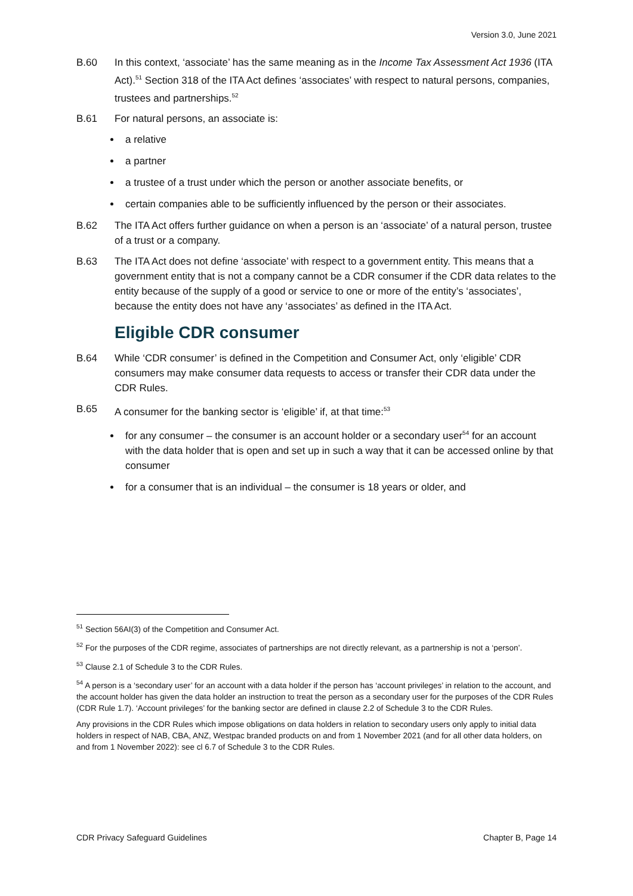Version 3.0, June 2021
B.60 In this context, ‘associate’ has the same meaning as in the Income Tax Assessment Act 1936 (ITA Act).<sup>51</sup> Section 318 of the ITA Act defines ‘associates’ with respect to natural persons, companies, trustees and partnerships.<sup>52</sup>
B.61 For natural persons, an associate is:
a relative
a partner
a trustee of a trust under which the person or another associate benefits, or
certain companies able to be sufficiently influenced by the person or their associates.
B.62 The ITA Act offers further guidance on when a person is an ‘associate’ of a natural person, trustee of a trust or a company.
B.63 The ITA Act does not define ‘associate’ with respect to a government entity. This means that a government entity that is not a company cannot be a CDR consumer if the CDR data relates to the entity because of the supply of a good or service to one or more of the entity’s ‘associates’, because the entity does not have any ‘associates’ as defined in the ITA Act.
Eligible CDR consumer
B.64 While ‘CDR consumer’ is defined in the Competition and Consumer Act, only ‘eligible’ CDR consumers may make consumer data requests to access or transfer their CDR data under the CDR Rules.
B.65 A consumer for the banking sector is ‘eligible’ if, at that time:<sup>53</sup>
for any consumer – the consumer is an account holder or a secondary user<sup>54</sup> for an account with the data holder that is open and set up in such a way that it can be accessed online by that consumer
for a consumer that is an individual – the consumer is 18 years or older, and
<sup>51</sup> Section 56AI(3) of the Competition and Consumer Act.
<sup>52</sup> For the purposes of the CDR regime, associates of partnerships are not directly relevant, as a partnership is not a ‘person’.
<sup>53</sup> Clause 2.1 of Schedule 3 to the CDR Rules.
<sup>54</sup> A person is a ‘secondary user’ for an account with a data holder if the person has ‘account privileges’ in relation to the account, and the account holder has given the data holder an instruction to treat the person as a secondary user for the purposes of the CDR Rules (CDR Rule 1.7). ‘Account privileges’ for the banking sector are defined in clause 2.2 of Schedule 3 to the CDR Rules.
Any provisions in the CDR Rules which impose obligations on data holders in relation to secondary users only apply to initial data holders in respect of NAB, CBA, ANZ, Westpac branded products on and from 1 November 2021 (and for all other data holders, on and from 1 November 2022): see cl 6.7 of Schedule 3 to the CDR Rules.
CDR Privacy Safeguard Guidelines Chapter B, Page 14